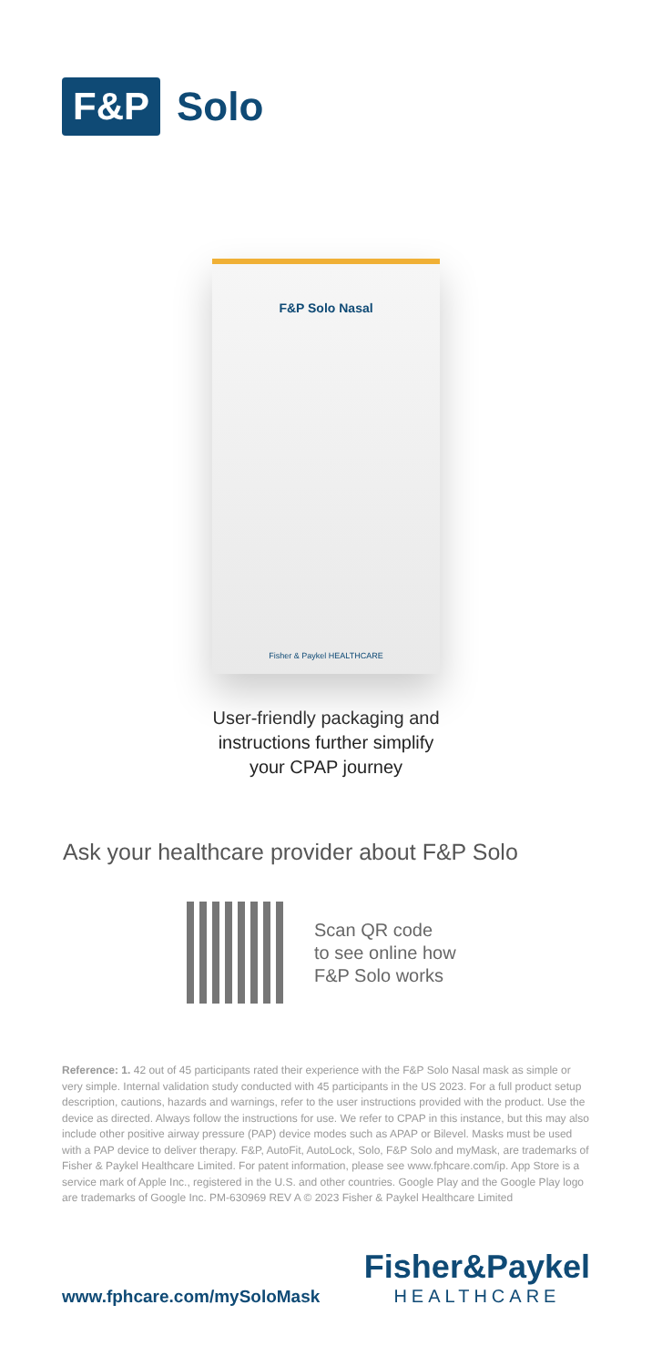F&P Solo
F&P Solo Nasal
Fisher & Paykel HEALTHCARE
User-friendly packaging and
instructions further simplify
your CPAP journey
Ask your healthcare provider about F&P Solo
Scan QR code
to see online how
F&P Solo works
Reference: 1. 42 out of 45 participants rated their experience with the F&P Solo Nasal mask as simple or very simple. Internal validation study conducted with 45 participants in the US 2023. For a full product setup description, cautions, hazards and warnings, refer to the user instructions provided with the product. Use the device as directed. Always follow the instructions for use. We refer to CPAP in this instance, but this may also include other positive airway pressure (PAP) device modes such as APAP or Bilevel. Masks must be used with a PAP device to deliver therapy. F&P, AutoFit, AutoLock, Solo, F&P Solo and myMask, are trademarks of Fisher & Paykel Healthcare Limited. For patent information, please see www.fphcare.com/ip. App Store is a service mark of Apple Inc., registered in the U.S. and other countries. Google Play and the Google Play logo are trademarks of Google Inc. PM-630969 REV A © 2023 Fisher & Paykel Healthcare Limited
www.fphcare.com/mySoloMask
Fisher&Paykel
HEALTHCARE